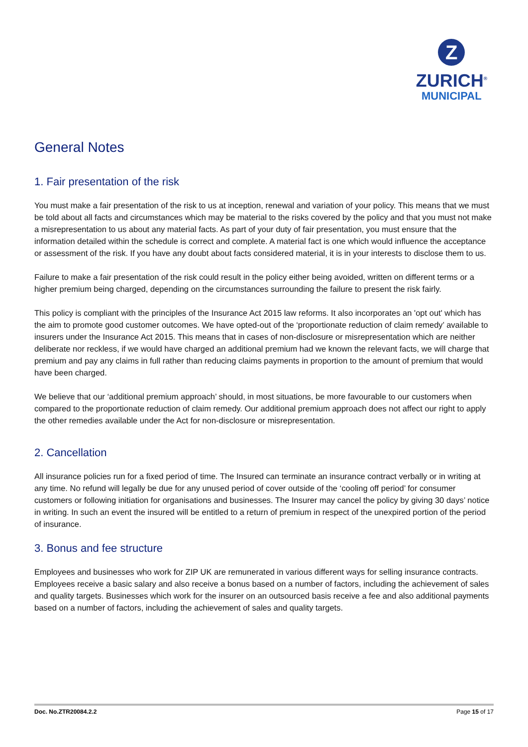Z
ZURICH<sup>®</sup>
MUNICIPAL
General Notes
1. Fair presentation of the risk
You must make a fair presentation of the risk to us at inception, renewal and variation of your policy. This means that we must be told about all facts and circumstances which may be material to the risks covered by the policy and that you must not make a misrepresentation to us about any material facts. As part of your duty of fair presentation, you must ensure that the information detailed within the schedule is correct and complete. A material fact is one which would influence the acceptance or assessment of the risk. If you have any doubt about facts considered material, it is in your interests to disclose them to us.
Failure to make a fair presentation of the risk could result in the policy either being avoided, written on different terms or a higher premium being charged, depending on the circumstances surrounding the failure to present the risk fairly.
This policy is compliant with the principles of the Insurance Act 2015 law reforms. It also incorporates an 'opt out' which has the aim to promote good customer outcomes. We have opted-out of the ‘proportionate reduction of claim remedy’ available to insurers under the Insurance Act 2015. This means that in cases of non-disclosure or misrepresentation which are neither deliberate nor reckless, if we would have charged an additional premium had we known the relevant facts, we will charge that premium and pay any claims in full rather than reducing claims payments in proportion to the amount of premium that would have been charged.
We believe that our ‘additional premium approach’ should, in most situations, be more favourable to our customers when compared to the proportionate reduction of claim remedy. Our additional premium approach does not affect our right to apply the other remedies available under the Act for non-disclosure or misrepresentation.
2. Cancellation
All insurance policies run for a fixed period of time. The Insured can terminate an insurance contract verbally or in writing at any time. No refund will legally be due for any unused period of cover outside of the ‘cooling off period’ for consumer customers or following initiation for organisations and businesses. The Insurer may cancel the policy by giving 30 days’ notice in writing. In such an event the insured will be entitled to a return of premium in respect of the unexpired portion of the period of insurance.
3. Bonus and fee structure
Employees and businesses who work for ZIP UK are remunerated in various different ways for selling insurance contracts. Employees receive a basic salary and also receive a bonus based on a number of factors, including the achievement of sales and quality targets. Businesses which work for the insurer on an outsourced basis receive a fee and also additional payments based on a number of factors, including the achievement of sales and quality targets.
Doc. No.ZTR20084.2.2 Page 15 of 17